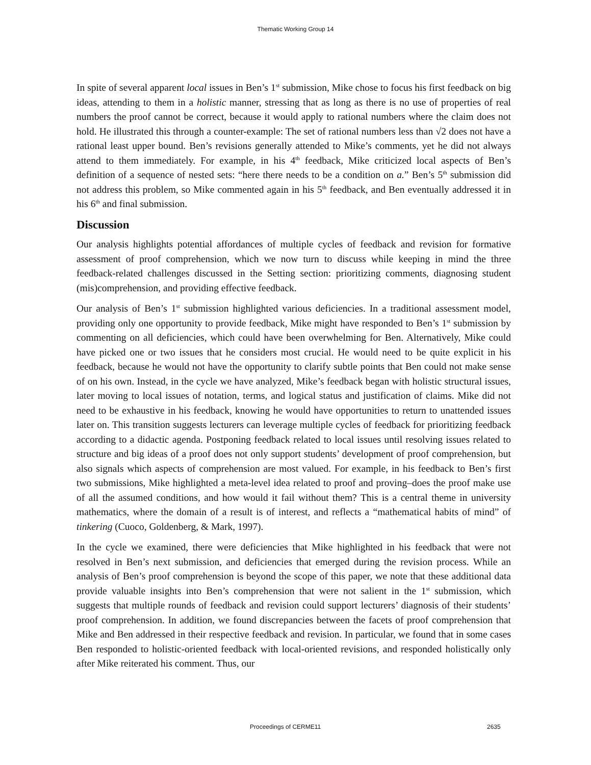Thematic Working Group 14
In spite of several apparent local issues in Ben’s 1<sup>st</sup> submission, Mike chose to focus his first feedback on big ideas, attending to them in a holistic manner, stressing that as long as there is no use of properties of real numbers the proof cannot be correct, because it would apply to rational numbers where the claim does not hold. He illustrated this through a counter-example: The set of rational numbers less than √2 does not have a rational least upper bound. Ben’s revisions generally attended to Mike’s comments, yet he did not always attend to them immediately. For example, in his 4<sup>th</sup> feedback, Mike criticized local aspects of Ben’s definition of a sequence of nested sets: “here there needs to be a condition on a.” Ben’s 5<sup>th</sup> submission did not address this problem, so Mike commented again in his 5<sup>th</sup> feedback, and Ben eventually addressed it in his 6<sup>th</sup> and final submission.
Discussion
Our analysis highlights potential affordances of multiple cycles of feedback and revision for formative assessment of proof comprehension, which we now turn to discuss while keeping in mind the three feedback-related challenges discussed in the Setting section: prioritizing comments, diagnosing student (mis)comprehension, and providing effective feedback.
Our analysis of Ben’s 1<sup>st</sup> submission highlighted various deficiencies. In a traditional assessment model, providing only one opportunity to provide feedback, Mike might have responded to Ben’s 1<sup>st</sup> submission by commenting on all deficiencies, which could have been overwhelming for Ben. Alternatively, Mike could have picked one or two issues that he considers most crucial. He would need to be quite explicit in his feedback, because he would not have the opportunity to clarify subtle points that Ben could not make sense of on his own. Instead, in the cycle we have analyzed, Mike’s feedback began with holistic structural issues, later moving to local issues of notation, terms, and logical status and justification of claims. Mike did not need to be exhaustive in his feedback, knowing he would have opportunities to return to unattended issues later on. This transition suggests lecturers can leverage multiple cycles of feedback for prioritizing feedback according to a didactic agenda. Postponing feedback related to local issues until resolving issues related to structure and big ideas of a proof does not only support students’ development of proof comprehension, but also signals which aspects of comprehension are most valued. For example, in his feedback to Ben’s first two submissions, Mike highlighted a meta-level idea related to proof and proving–does the proof make use of all the assumed conditions, and how would it fail without them? This is a central theme in university mathematics, where the domain of a result is of interest, and reflects a “mathematical habits of mind” of tinkering (Cuoco, Goldenberg, & Mark, 1997).
In the cycle we examined, there were deficiencies that Mike highlighted in his feedback that were not resolved in Ben’s next submission, and deficiencies that emerged during the revision process. While an analysis of Ben’s proof comprehension is beyond the scope of this paper, we note that these additional data provide valuable insights into Ben’s comprehension that were not salient in the 1<sup>st</sup> submission, which suggests that multiple rounds of feedback and revision could support lecturers’ diagnosis of their students’ proof comprehension. In addition, we found discrepancies between the facets of proof comprehension that Mike and Ben addressed in their respective feedback and revision. In particular, we found that in some cases Ben responded to holistic-oriented feedback with local-oriented revisions, and responded holistically only after Mike reiterated his comment. Thus, our
Proceedings of CERME11 2635